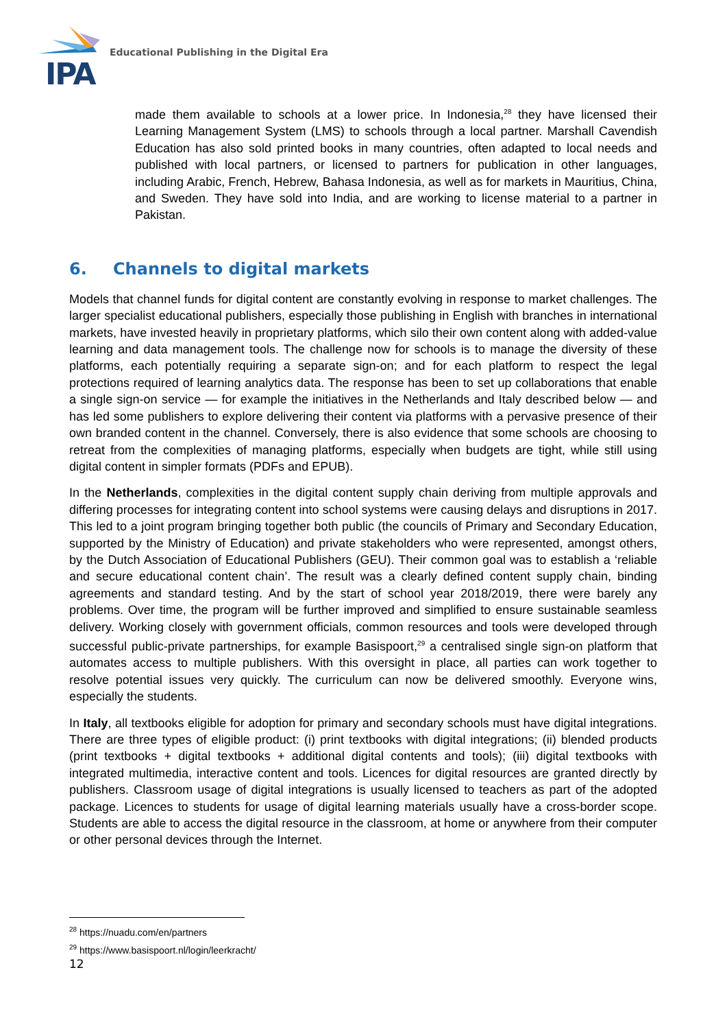IPA
Educational Publishing in the Digital Era
made them available to schools at a lower price. In Indonesia,<sup>28</sup> they have licensed their Learning Management System (LMS) to schools through a local partner. Marshall Cavendish Education has also sold printed books in many countries, often adapted to local needs and published with local partners, or licensed to partners for publication in other languages, including Arabic, French, Hebrew, Bahasa Indonesia, as well as for markets in Mauritius, China, and Sweden. They have sold into India, and are working to license material to a partner in Pakistan.
6. Channels to digital markets
Models that channel funds for digital content are constantly evolving in response to market challenges. The larger specialist educational publishers, especially those publishing in English with branches in international markets, have invested heavily in proprietary platforms, which silo their own content along with added-value learning and data management tools. The challenge now for schools is to manage the diversity of these platforms, each potentially requiring a separate sign-on; and for each platform to respect the legal protections required of learning analytics data. The response has been to set up collaborations that enable a single sign-on service — for example the initiatives in the Netherlands and Italy described below — and has led some publishers to explore delivering their content via platforms with a pervasive presence of their own branded content in the channel. Conversely, there is also evidence that some schools are choosing to retreat from the complexities of managing platforms, especially when budgets are tight, while still using digital content in simpler formats (PDFs and EPUB).
In the Netherlands, complexities in the digital content supply chain deriving from multiple approvals and differing processes for integrating content into school systems were causing delays and disruptions in 2017. This led to a joint program bringing together both public (the councils of Primary and Secondary Education, supported by the Ministry of Education) and private stakeholders who were represented, amongst others, by the Dutch Association of Educational Publishers (GEU). Their common goal was to establish a ‘reliable and secure educational content chain’. The result was a clearly defined content supply chain, binding agreements and standard testing. And by the start of school year 2018/2019, there were barely any problems. Over time, the program will be further improved and simplified to ensure sustainable seamless delivery. Working closely with government officials, common resources and tools were developed through successful public-private partnerships, for example Basispoort,<sup>29</sup> a centralised single sign-on platform that automates access to multiple publishers. With this oversight in place, all parties can work together to resolve potential issues very quickly. The curriculum can now be delivered smoothly. Everyone wins, especially the students.
In Italy, all textbooks eligible for adoption for primary and secondary schools must have digital integrations. There are three types of eligible product: (i) print textbooks with digital integrations; (ii) blended products (print textbooks + digital textbooks + additional digital contents and tools); (iii) digital textbooks with integrated multimedia, interactive content and tools. Licences for digital resources are granted directly by publishers. Classroom usage of digital integrations is usually licensed to teachers as part of the adopted package. Licences to students for usage of digital learning materials usually have a cross-border scope. Students are able to access the digital resource in the classroom, at home or anywhere from their computer or other personal devices through the Internet.
<sup>28</sup> https://nuadu.com/en/partners
<sup>29</sup> https://www.basispoort.nl/login/leerkracht/
12